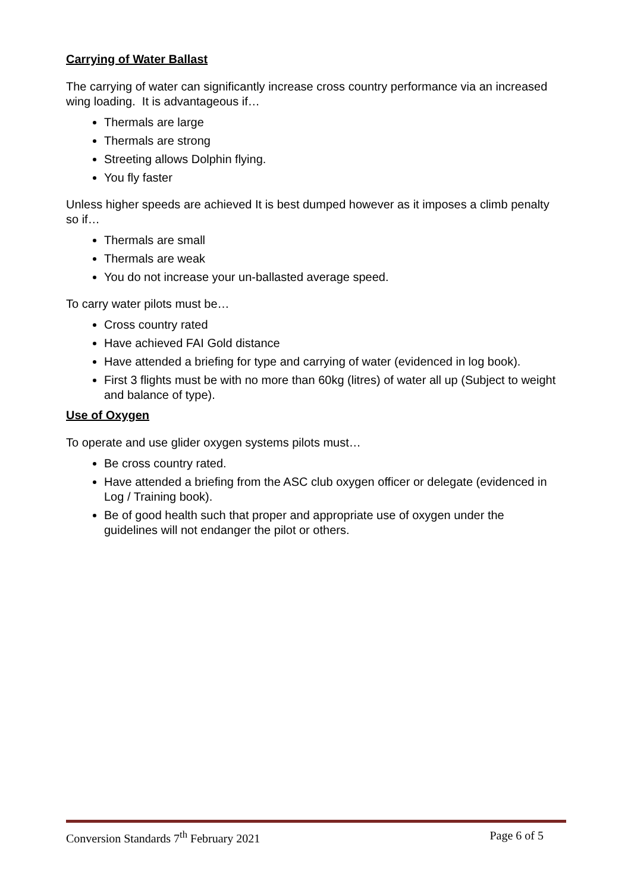Carrying of Water Ballast
The carrying of water can significantly increase cross country performance via an increased wing loading. It is advantageous if…
Thermals are large
Thermals are strong
Streeting allows Dolphin flying.
You fly faster
Unless higher speeds are achieved It is best dumped however as it imposes a climb penalty so if…
Thermals are small
Thermals are weak
You do not increase your un-ballasted average speed.
To carry water pilots must be…
Cross country rated
Have achieved FAI Gold distance
Have attended a briefing for type and carrying of water (evidenced in log book).
First 3 flights must be with no more than 60kg (litres) of water all up (Subject to weight and balance of type).
Use of Oxygen
To operate and use glider oxygen systems pilots must…
Be cross country rated.
Have attended a briefing from the ASC club oxygen officer or delegate (evidenced in Log / Training book).
Be of good health such that proper and appropriate use of oxygen under the guidelines will not endanger the pilot or others.
Conversion Standards 7<sup>th</sup> February 2021 Page 6 of 5